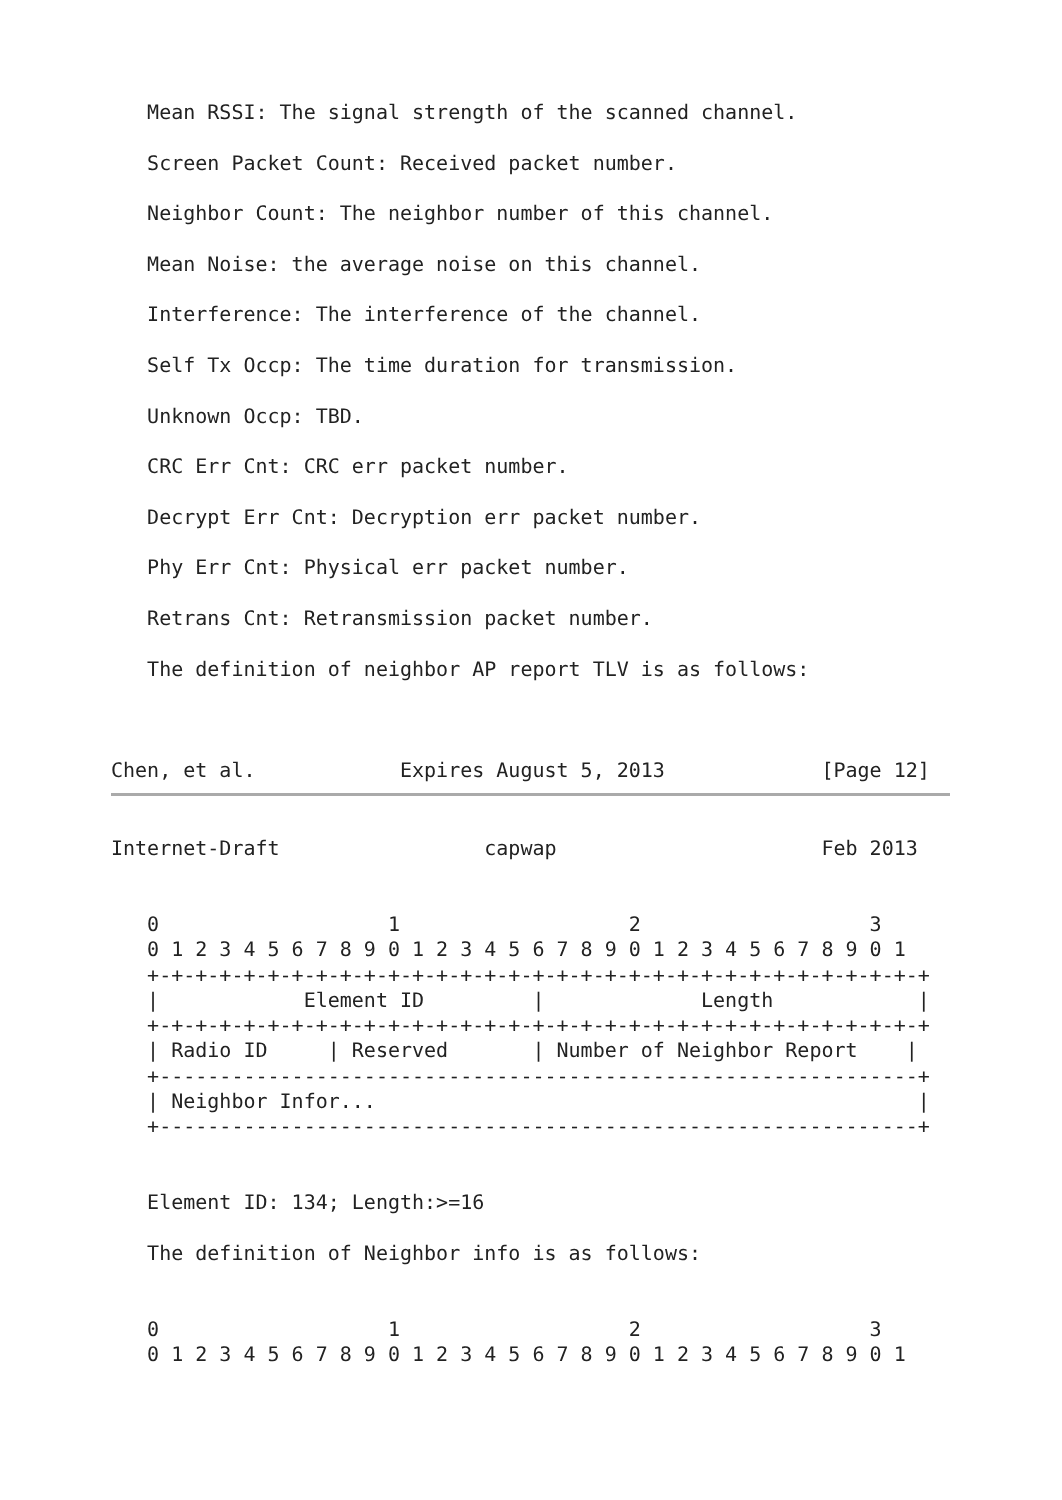Mean RSSI: The signal strength of the scanned channel.

   Screen Packet Count: Received packet number.

   Neighbor Count: The neighbor number of this channel.

   Mean Noise: the average noise on this channel.

   Interference: The interference of the channel.

   Self Tx Occp: The time duration for transmission.

   Unknown Occp: TBD.

   CRC Err Cnt: CRC err packet number.

   Decrypt Err Cnt: Decryption err packet number.

   Phy Err Cnt: Physical err packet number.

   Retrans Cnt: Retransmission packet number.

   The definition of neighbor AP report TLV is as follows:



Chen, et al.            Expires August 5, 2013             [Page 12]
Internet-Draft                 capwap                      Feb 2013


   0                   1                   2                   3
   0 1 2 3 4 5 6 7 8 9 0 1 2 3 4 5 6 7 8 9 0 1 2 3 4 5 6 7 8 9 0 1
   +-+-+-+-+-+-+-+-+-+-+-+-+-+-+-+-+-+-+-+-+-+-+-+-+-+-+-+-+-+-+-+-+
   |            Element ID         |             Length            |
   +-+-+-+-+-+-+-+-+-+-+-+-+-+-+-+-+-+-+-+-+-+-+-+-+-+-+-+-+-+-+-+-+
   | Radio ID     | Reserved       | Number of Neighbor Report    |
   +---------------------------------------------------------------+
   | Neighbor Infor...                                             |
   +---------------------------------------------------------------+


   Element ID: 134; Length:>=16

   The definition of Neighbor info is as follows:


   0                   1                   2                   3
   0 1 2 3 4 5 6 7 8 9 0 1 2 3 4 5 6 7 8 9 0 1 2 3 4 5 6 7 8 9 0 1